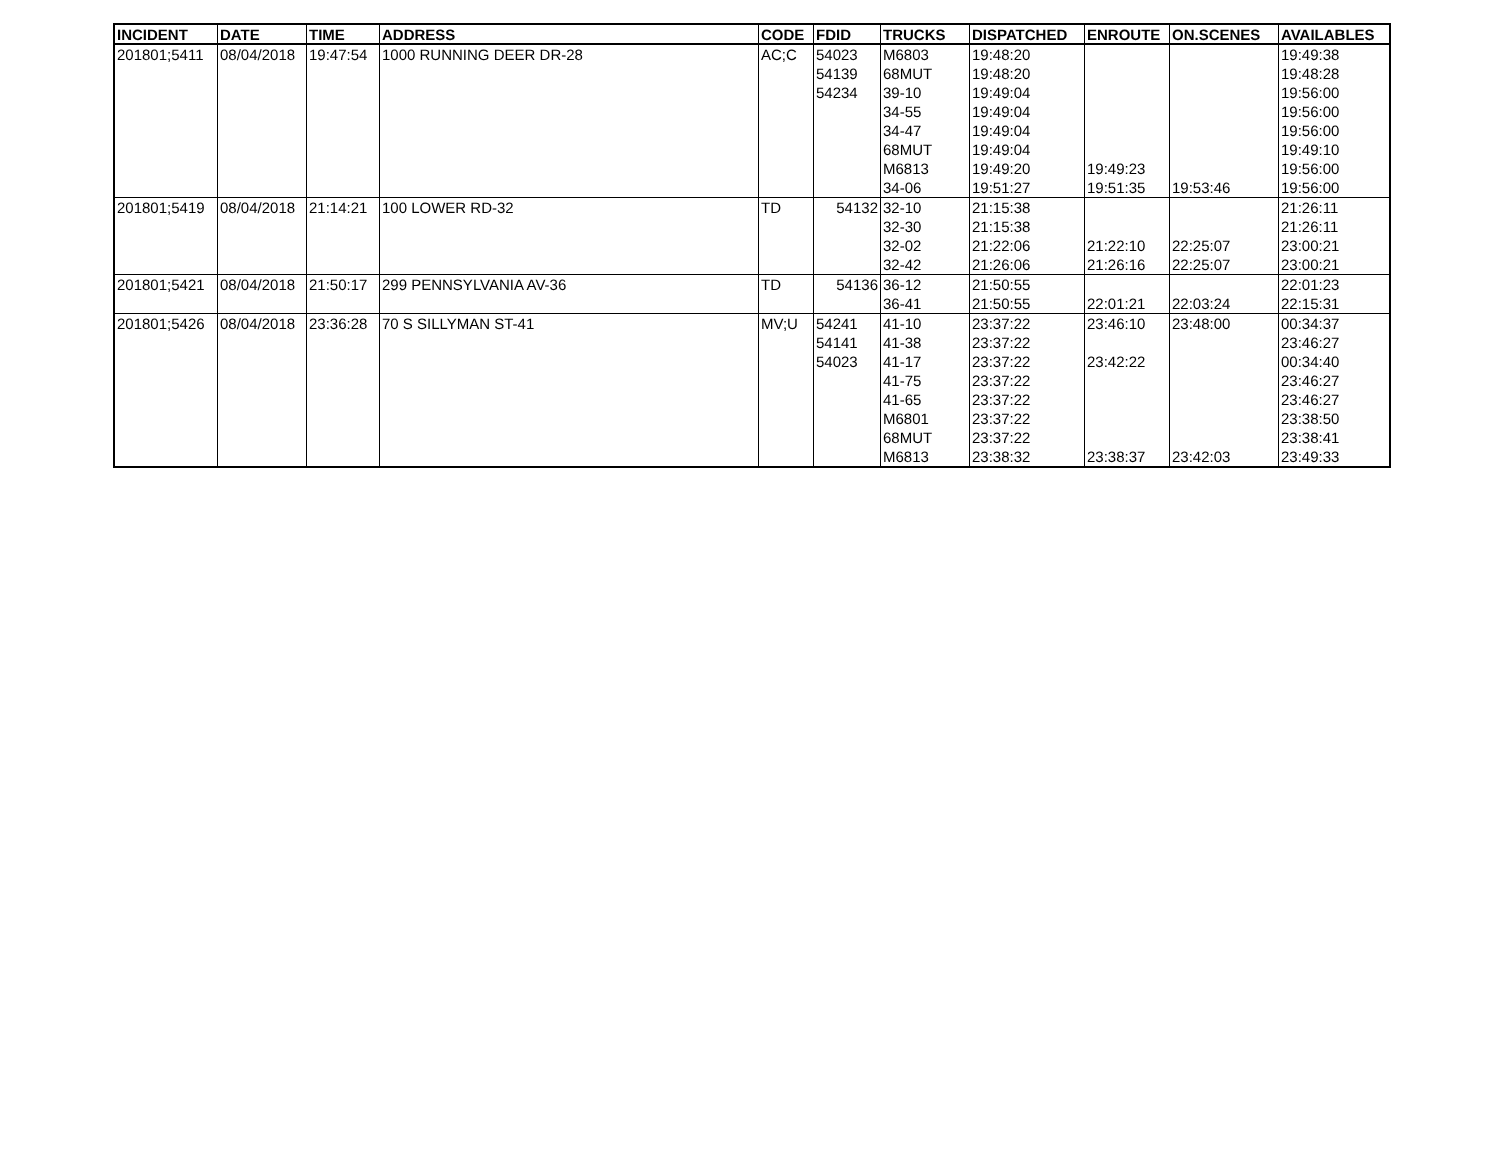| INCIDENT | DATE | TIME | ADDRESS | CODE | FDID | TRUCKS | DISPATCHED | ENROUTE | ON.SCENES | AVAILABLES |
| --- | --- | --- | --- | --- | --- | --- | --- | --- | --- | --- |
| 201801;5411 | 08/04/2018 | 19:47:54 | 1000 RUNNING DEER DR-28 | AC;C | 54023 | M6803 | 19:48:20 | | | 19:49:38 |
| | | | | | 54139 | 68MUT | 19:48:20 | | | 19:48:28 |
| | | | | | 54234 | 39-10 | 19:49:04 | | | 19:56:00 |
| | | | | | | 34-55 | 19:49:04 | | | 19:56:00 |
| | | | | | | 34-47 | 19:49:04 | | | 19:56:00 |
| | | | | | | 68MUT | 19:49:04 | | | 19:49:10 |
| | | | | | | M6813 | 19:49:20 | 19:49:23 | | 19:56:00 |
| | | | | | | 34-06 | 19:51:27 | 19:51:35 | 19:53:46 | 19:56:00 |
| 201801;5419 | 08/04/2018 | 21:14:21 | 100 LOWER RD-32 | TD | 54132 | 32-10 | 21:15:38 | | | 21:26:11 |
| | | | | | | 32-30 | 21:15:38 | | | 21:26:11 |
| | | | | | | 32-02 | 21:22:06 | 21:22:10 | 22:25:07 | 23:00:21 |
| | | | | | | 32-42 | 21:26:06 | 21:26:16 | 22:25:07 | 23:00:21 |
| 201801;5421 | 08/04/2018 | 21:50:17 | 299 PENNSYLVANIA AV-36 | TD | 54136 | 36-12 | 21:50:55 | | | 22:01:23 |
| | | | | | | 36-41 | 21:50:55 | 22:01:21 | 22:03:24 | 22:15:31 |
| 201801;5426 | 08/04/2018 | 23:36:28 | 70 S SILLYMAN ST-41 | MV;U | 54241 | 41-10 | 23:37:22 | 23:46:10 | 23:48:00 | 00:34:37 |
| | | | | | 54141 | 41-38 | 23:37:22 | | | 23:46:27 |
| | | | | | 54023 | 41-17 | 23:37:22 | 23:42:22 | | 00:34:40 |
| | | | | | | 41-75 | 23:37:22 | | | 23:46:27 |
| | | | | | | 41-65 | 23:37:22 | | | 23:46:27 |
| | | | | | | M6801 | 23:37:22 | | | 23:38:50 |
| | | | | | | 68MUT | 23:37:22 | | | 23:38:41 |
| | | | | | | M6813 | 23:38:32 | 23:38:37 | 23:42:03 | 23:49:33 |